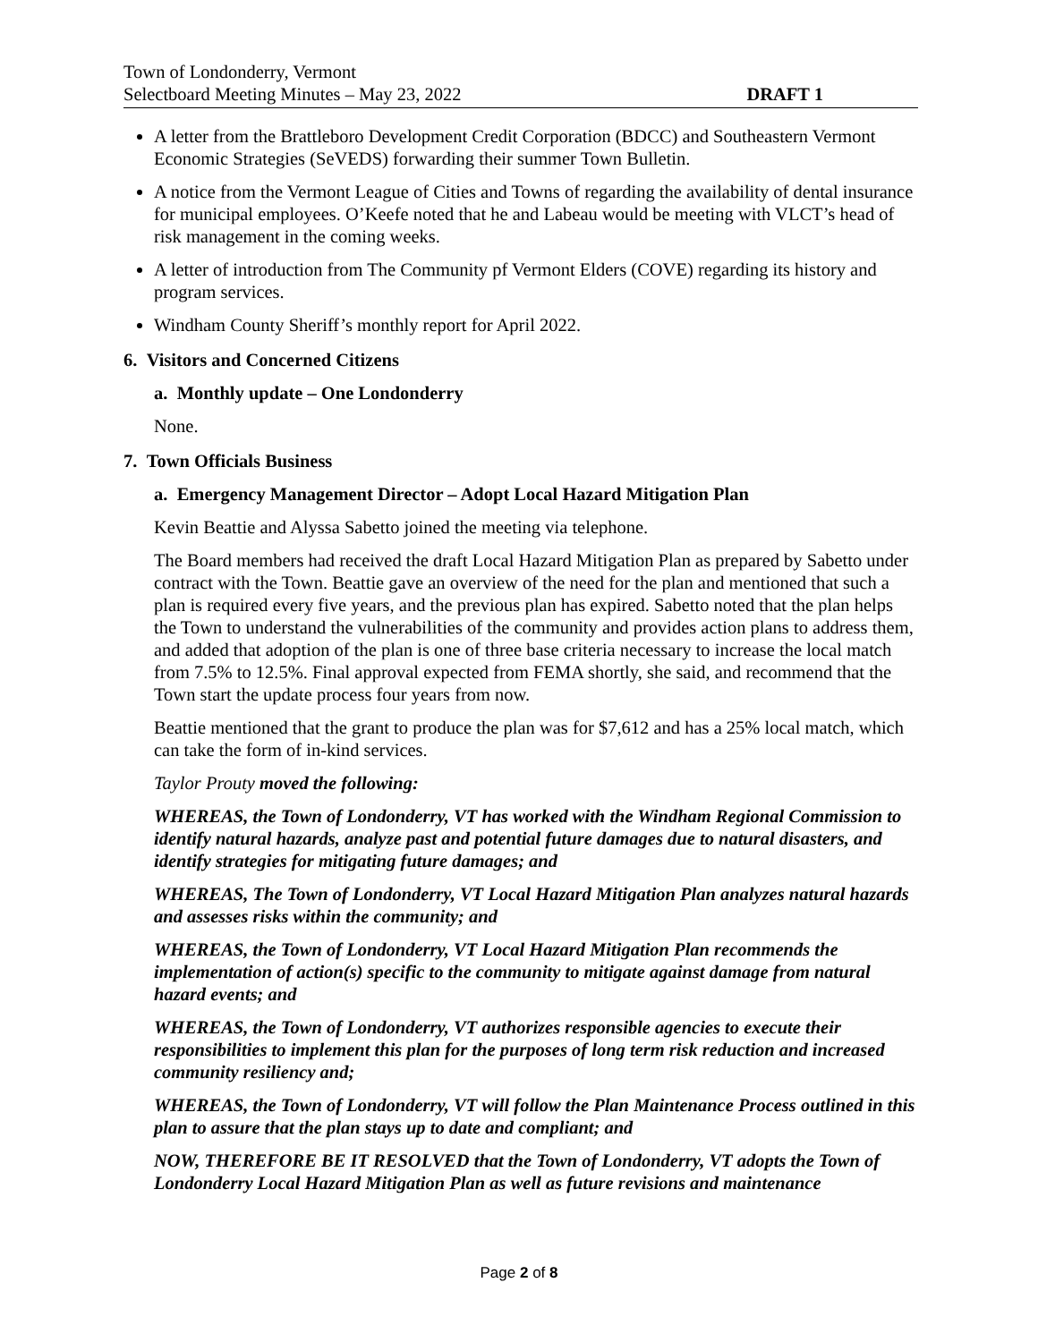Town of Londonderry, Vermont
Selectboard Meeting Minutes – May 23, 2022 DRAFT 1
A letter from the Brattleboro Development Credit Corporation (BDCC) and Southeastern Vermont Economic Strategies (SeVEDS) forwarding their summer Town Bulletin.
A notice from the Vermont League of Cities and Towns of regarding the availability of dental insurance for municipal employees. O’Keefe noted that he and Labeau would be meeting with VLCT’s head of risk management in the coming weeks.
A letter of introduction from The Community pf Vermont Elders (COVE) regarding its history and program services.
Windham County Sheriff’s monthly report for April 2022.
6. Visitors and Concerned Citizens
a. Monthly update – One Londonderry
None.
7. Town Officials Business
a. Emergency Management Director – Adopt Local Hazard Mitigation Plan
Kevin Beattie and Alyssa Sabetto joined the meeting via telephone.
The Board members had received the draft Local Hazard Mitigation Plan as prepared by Sabetto under contract with the Town. Beattie gave an overview of the need for the plan and mentioned that such a plan is required every five years, and the previous plan has expired. Sabetto noted that the plan helps the Town to understand the vulnerabilities of the community and provides action plans to address them, and added that adoption of the plan is one of three base criteria necessary to increase the local match from 7.5% to 12.5%. Final approval expected from FEMA shortly, she said, and recommend that the Town start the update process four years from now.
Beattie mentioned that the grant to produce the plan was for $7,612 and has a 25% local match, which can take the form of in-kind services.
Taylor Prouty moved the following:
WHEREAS, the Town of Londonderry, VT has worked with the Windham Regional Commission to identify natural hazards, analyze past and potential future damages due to natural disasters, and identify strategies for mitigating future damages; and
WHEREAS, The Town of Londonderry, VT Local Hazard Mitigation Plan analyzes natural hazards and assesses risks within the community; and
WHEREAS, the Town of Londonderry, VT Local Hazard Mitigation Plan recommends the implementation of action(s) specific to the community to mitigate against damage from natural hazard events; and
WHEREAS, the Town of Londonderry, VT authorizes responsible agencies to execute their responsibilities to implement this plan for the purposes of long term risk reduction and increased community resiliency and;
WHEREAS, the Town of Londonderry, VT will follow the Plan Maintenance Process outlined in this plan to assure that the plan stays up to date and compliant; and
NOW, THEREFORE BE IT RESOLVED that the Town of Londonderry, VT adopts the Town of Londonderry Local Hazard Mitigation Plan as well as future revisions and maintenance
Page 2 of 8